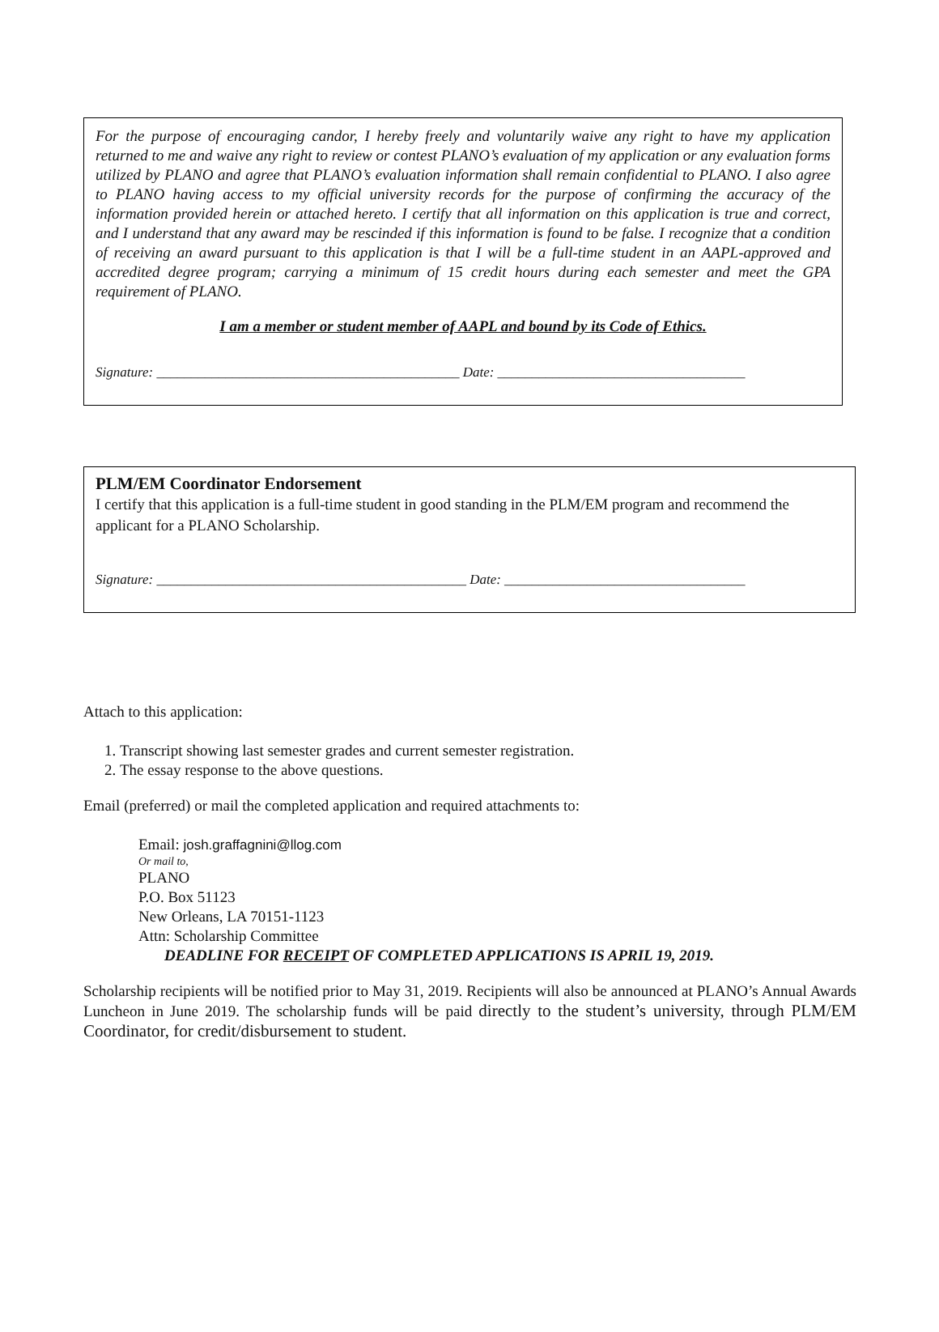For the purpose of encouraging candor, I hereby freely and voluntarily waive any right to have my application returned to me and waive any right to review or contest PLANO’s evaluation of my application or any evaluation forms utilized by PLANO and agree that PLANO’s evaluation information shall remain confidential to PLANO. I also agree to PLANO having access to my official university records for the purpose of confirming the accuracy of the information provided herein or attached hereto. I certify that all information on this application is true and correct, and I understand that any award may be rescinded if this information is found to be false. I recognize that a condition of receiving an award pursuant to this application is that I will be a full-time student in an AAPL-approved and accredited degree program; carrying a minimum of 15 credit hours during each semester and meet the GPA requirement of PLANO.
I am a member or student member of AAPL and bound by its Code of Ethics.
Signature: ____________________________________________ Date: ____________________________________
PLM/EM Coordinator Endorsement
I certify that this application is a full-time student in good standing in the PLM/EM program and recommend the applicant for a PLANO Scholarship.
Signature: _____________________________________________ Date: ___________________________________
Attach to this application:
1. Transcript showing last semester grades and current semester registration.
2. The essay response to the above questions.
Email (preferred) or mail the completed application and required attachments to:
Email: josh.graffagnini@llog.com
Or mail to,
PLANO
P.O. Box 51123
New Orleans, LA 70151-1123
Attn: Scholarship Committee
DEADLINE FOR RECEIPT OF COMPLETED APPLICATIONS IS APRIL 19, 2019.
Scholarship recipients will be notified prior to May 31, 2019. Recipients will also be announced at PLANO’s Annual Awards Luncheon in June 2019. The scholarship funds will be paid directly to the student’s university, through PLM/EM Coordinator, for credit/disbursement to student.